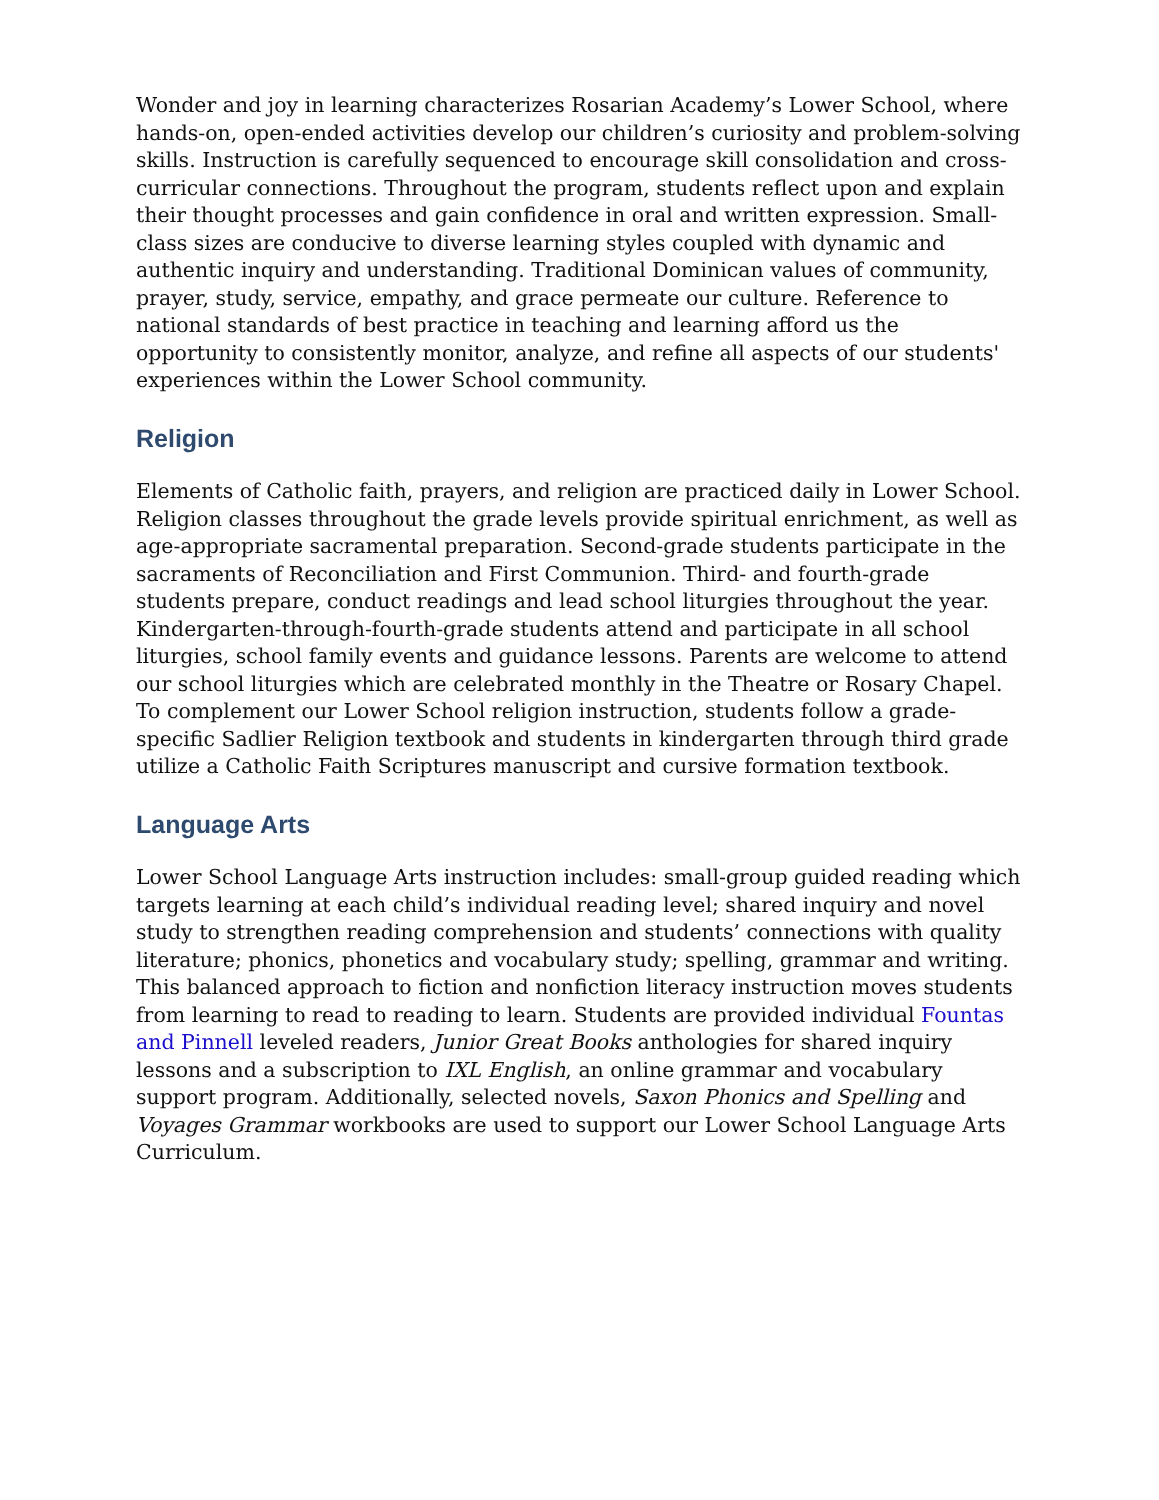Wonder and joy in learning characterizes Rosarian Academy’s Lower School, where hands-on, open-ended activities develop our children’s curiosity and problem-solving skills. Instruction is carefully sequenced to encourage skill consolidation and cross-curricular connections. Throughout the program, students reflect upon and explain their thought processes and gain confidence in oral and written expression. Small-class sizes are conducive to diverse learning styles coupled with dynamic and authentic inquiry and understanding. Traditional Dominican values of community, prayer, study, service, empathy, and grace permeate our culture. Reference to national standards of best practice in teaching and learning afford us the opportunity to consistently monitor, analyze, and refine all aspects of our students' experiences within the Lower School community.
Religion
Elements of Catholic faith, prayers, and religion are practiced daily in Lower School. Religion classes throughout the grade levels provide spiritual enrichment, as well as age-appropriate sacramental preparation. Second-grade students participate in the sacraments of Reconciliation and First Communion. Third- and fourth-grade students prepare, conduct readings and lead school liturgies throughout the year. Kindergarten-through-fourth-grade students attend and participate in all school liturgies, school family events and guidance lessons. Parents are welcome to attend our school liturgies which are celebrated monthly in the Theatre or Rosary Chapel. To complement our Lower School religion instruction, students follow a grade-specific Sadlier Religion textbook and students in kindergarten through third grade utilize a Catholic Faith Scriptures manuscript and cursive formation textbook.
Language Arts
Lower School Language Arts instruction includes: small-group guided reading which targets learning at each child’s individual reading level; shared inquiry and novel study to strengthen reading comprehension and students’ connections with quality literature; phonics, phonetics and vocabulary study; spelling, grammar and writing. This balanced approach to fiction and nonfiction literacy instruction moves students from learning to read to reading to learn. Students are provided individual Fountas and Pinnell leveled readers, Junior Great Books anthologies for shared inquiry lessons and a subscription to IXL English, an online grammar and vocabulary support program. Additionally, selected novels, Saxon Phonics and Spelling and Voyages Grammar workbooks are used to support our Lower School Language Arts Curriculum.